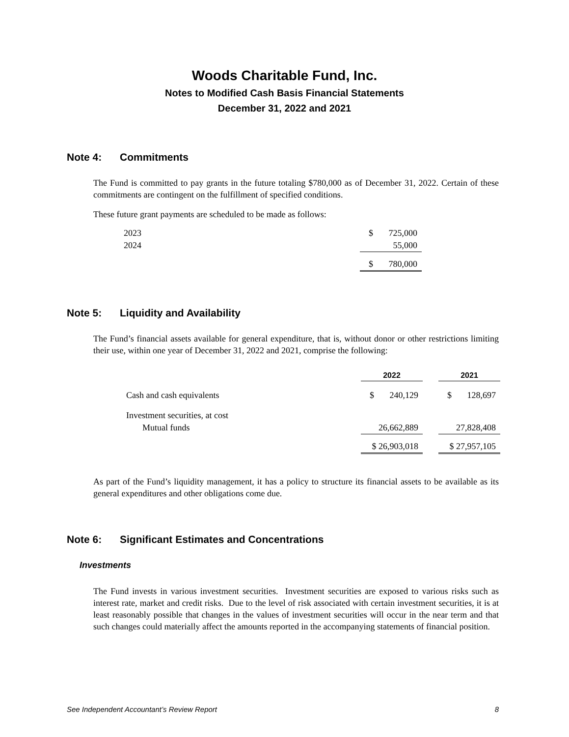Woods Charitable Fund, Inc.
Notes to Modified Cash Basis Financial Statements
December 31, 2022 and 2021
Note 4: Commitments
The Fund is committed to pay grants in the future totaling $780,000 as of December 31, 2022. Certain of these commitments are contingent on the fulfillment of specified conditions.
These future grant payments are scheduled to be made as follows:
| 2023 | $ 725,000 |
| 2024 | 55,000 |
| | $ 780,000 |
Note 5: Liquidity and Availability
The Fund’s financial assets available for general expenditure, that is, without donor or other restrictions limiting their use, within one year of December 31, 2022 and 2021, comprise the following:
| | 2022 | | 2021 |
| --- | --- | --- | --- |
| Cash and cash equivalents | $ 240,129 | | $ 128,697 |
| Investment securities, at cost | | | |
| Mutual funds | 26,662,889 | | 27,828,408 |
| | $ 26,903,018 | | $ 27,957,105 |
As part of the Fund’s liquidity management, it has a policy to structure its financial assets to be available as its general expenditures and other obligations come due.
Note 6: Significant Estimates and Concentrations
Investments
The Fund invests in various investment securities. Investment securities are exposed to various risks such as interest rate, market and credit risks. Due to the level of risk associated with certain investment securities, it is at least reasonably possible that changes in the values of investment securities will occur in the near term and that such changes could materially affect the amounts reported in the accompanying statements of financial position.
See Independent Accountant’s Review Report 8